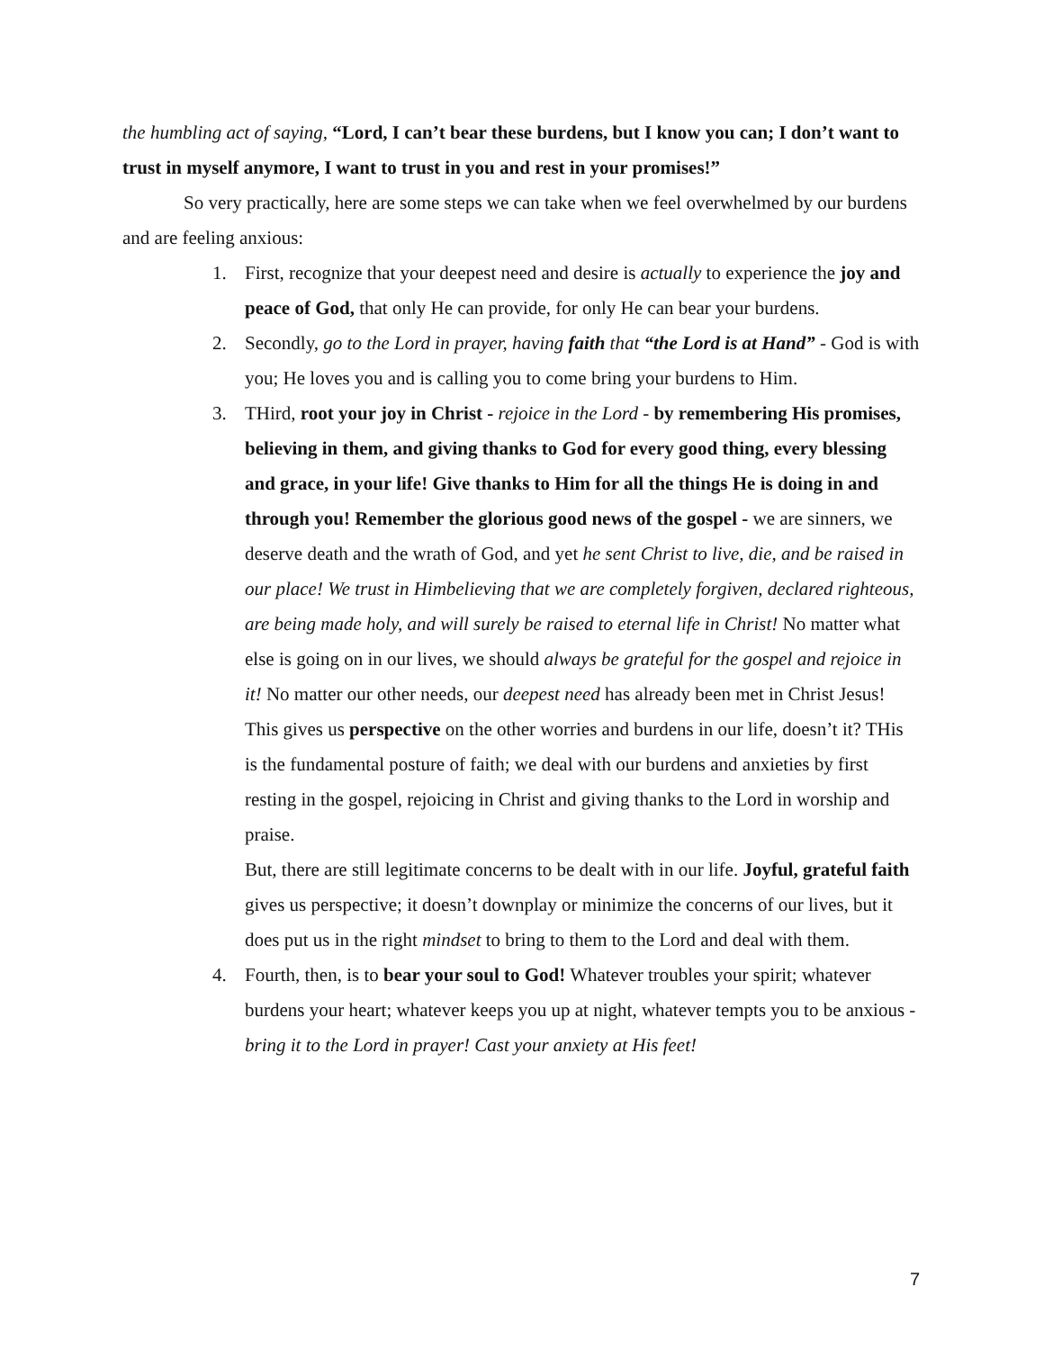the humbling act of saying, “Lord, I can’t bear these burdens, but I know you can; I don’t want to trust in myself anymore, I want to trust in you and rest in your promises!”
So very practically, here are some steps we can take when we feel overwhelmed by our burdens and are feeling anxious:
1. First, recognize that your deepest need and desire is actually to experience the joy and peace of God, that only He can provide, for only He can bear your burdens.
2. Secondly, go to the Lord in prayer, having faith that “the Lord is at Hand” - God is with you; He loves you and is calling you to come bring your burdens to Him.
3. THird, root your joy in Christ - rejoice in the Lord - by remembering His promises, believing in them, and giving thanks to God for every good thing, every blessing and grace, in your life! Give thanks to Him for all the things He is doing in and through you! Remember the glorious good news of the gospel - we are sinners, we deserve death and the wrath of God, and yet he sent Christ to live, die, and be raised in our place! We trust in Himbelieving that we are completely forgiven, declared righteous, are being made holy, and will surely be raised to eternal life in Christ! No matter what else is going on in our lives, we should always be grateful for the gospel and rejoice in it! No matter our other needs, our deepest need has already been met in Christ Jesus! This gives us perspective on the other worries and burdens in our life, doesn’t it? THis is the fundamental posture of faith; we deal with our burdens and anxieties by first resting in the gospel, rejoicing in Christ and giving thanks to the Lord in worship and praise.
But, there are still legitimate concerns to be dealt with in our life. Joyful, grateful faith gives us perspective; it doesn’t downplay or minimize the concerns of our lives, but it does put us in the right mindset to bring to them to the Lord and deal with them.
4. Fourth, then, is to bear your soul to God! Whatever troubles your spirit; whatever burdens your heart; whatever keeps you up at night, whatever tempts you to be anxious - bring it to the Lord in prayer! Cast your anxiety at His feet!
7